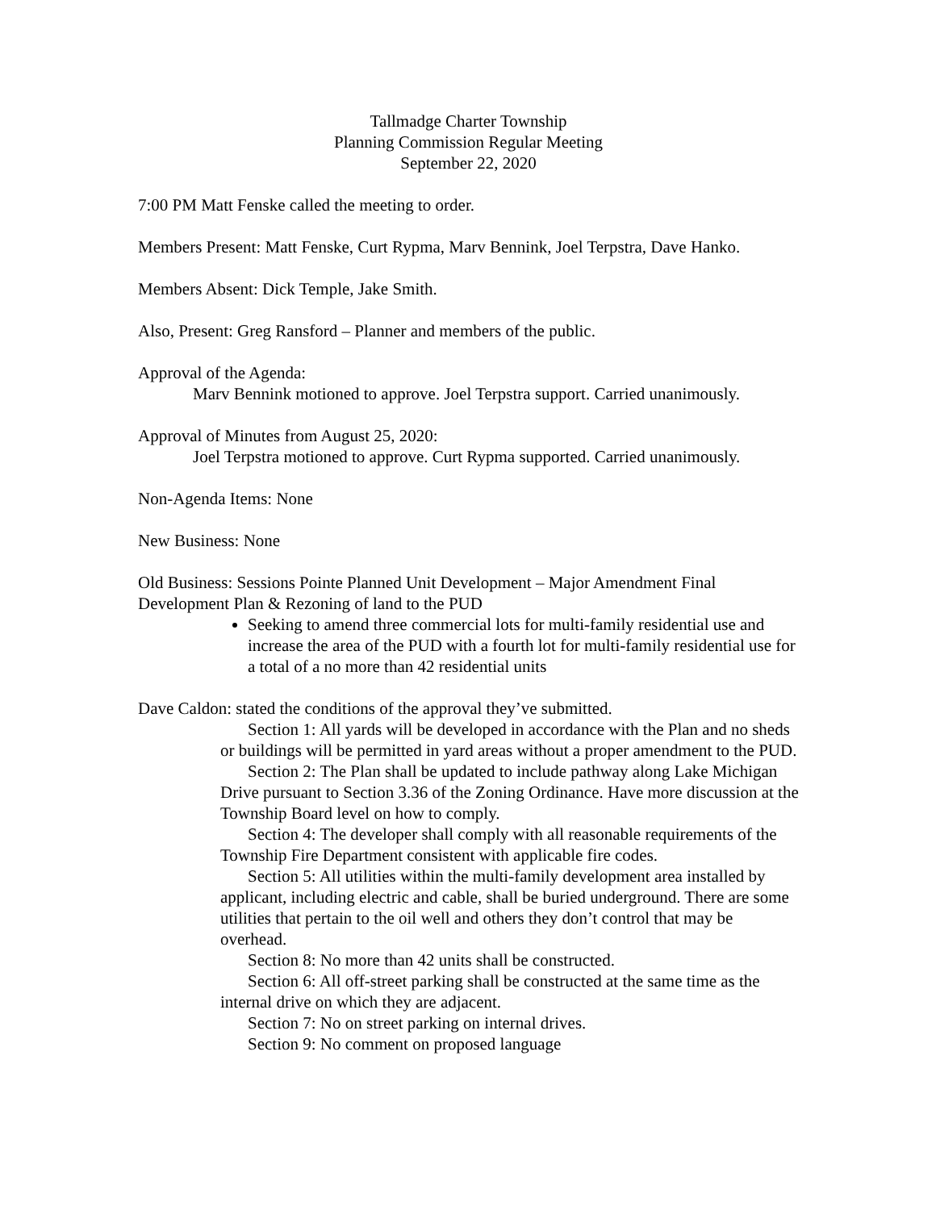Tallmadge Charter Township
Planning Commission Regular Meeting
September 22, 2020
7:00 PM Matt Fenske called the meeting to order.
Members Present: Matt Fenske, Curt Rypma, Marv Bennink, Joel Terpstra, Dave Hanko.
Members Absent: Dick Temple, Jake Smith.
Also, Present: Greg Ransford – Planner and members of the public.
Approval of the Agenda:
Marv Bennink motioned to approve. Joel Terpstra support. Carried unanimously.
Approval of Minutes from August 25, 2020:
Joel Terpstra motioned to approve. Curt Rypma supported. Carried unanimously.
Non-Agenda Items: None
New Business: None
Old Business: Sessions Pointe Planned Unit Development – Major Amendment Final Development Plan & Rezoning of land to the PUD
Seeking to amend three commercial lots for multi-family residential use and increase the area of the PUD with a fourth lot for multi-family residential use for a total of a no more than 42 residential units
Dave Caldon: stated the conditions of the approval they’ve submitted.
Section 1: All yards will be developed in accordance with the Plan and no sheds or buildings will be permitted in yard areas without a proper amendment to the PUD.
Section 2: The Plan shall be updated to include pathway along Lake Michigan Drive pursuant to Section 3.36 of the Zoning Ordinance. Have more discussion at the Township Board level on how to comply.
Section 4: The developer shall comply with all reasonable requirements of the Township Fire Department consistent with applicable fire codes.
Section 5: All utilities within the multi-family development area installed by applicant, including electric and cable, shall be buried underground. There are some utilities that pertain to the oil well and others they don’t control that may be overhead.
Section 8: No more than 42 units shall be constructed.
Section 6: All off-street parking shall be constructed at the same time as the internal drive on which they are adjacent.
Section 7: No on street parking on internal drives.
Section 9: No comment on proposed language